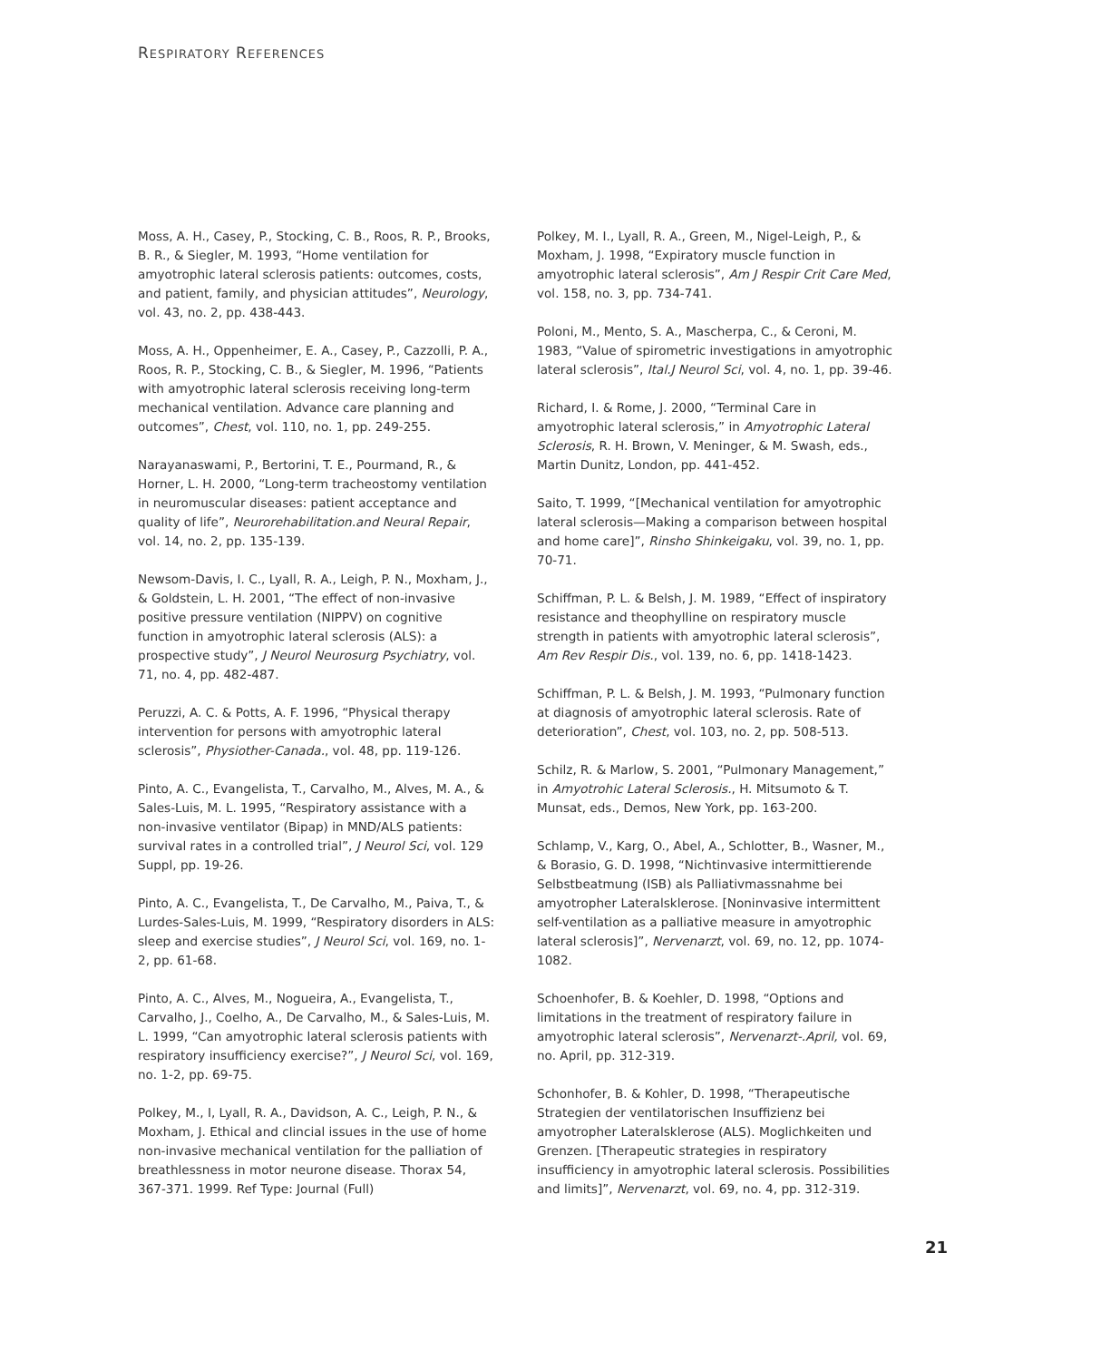RESPIRATORY REFERENCES
Moss, A. H., Casey, P., Stocking, C. B., Roos, R. P., Brooks, B. R., & Siegler, M. 1993, “Home ventilation for amyotrophic lateral sclerosis patients: outcomes, costs, and patient, family, and physician attitudes”, Neurology, vol. 43, no. 2, pp. 438-443.
Moss, A. H., Oppenheimer, E. A., Casey, P., Cazzolli, P. A., Roos, R. P., Stocking, C. B., & Siegler, M. 1996, “Patients with amyotrophic lateral sclerosis receiving long-term mechanical ventilation. Advance care planning and outcomes”, Chest, vol. 110, no. 1, pp. 249-255.
Narayanaswami, P., Bertorini, T. E., Pourmand, R., & Horner, L. H. 2000, “Long-term tracheostomy ventilation in neuromuscular diseases: patient acceptance and quality of life”, Neurorehabilitation.and Neural Repair, vol. 14, no. 2, pp. 135-139.
Newsom-Davis, I. C., Lyall, R. A., Leigh, P. N., Moxham, J., & Goldstein, L. H. 2001, “The effect of non-invasive positive pressure ventilation (NIPPV) on cognitive function in amyotrophic lateral sclerosis (ALS): a prospective study”, J Neurol Neurosurg Psychiatry, vol. 71, no. 4, pp. 482-487.
Peruzzi, A. C. & Potts, A. F. 1996, “Physical therapy intervention for persons with amyotrophic lateral sclerosis”, Physiother-Canada., vol. 48, pp. 119-126.
Pinto, A. C., Evangelista, T., Carvalho, M., Alves, M. A., & Sales-Luis, M. L. 1995, “Respiratory assistance with a non-invasive ventilator (Bipap) in MND/ALS patients: survival rates in a controlled trial”, J Neurol Sci, vol. 129 Suppl, pp. 19-26.
Pinto, A. C., Evangelista, T., De Carvalho, M., Paiva, T., & Lurdes-Sales-Luis, M. 1999, “Respiratory disorders in ALS: sleep and exercise studies”, J Neurol Sci, vol. 169, no. 1-2, pp. 61-68.
Pinto, A. C., Alves, M., Nogueira, A., Evangelista, T., Carvalho, J., Coelho, A., De Carvalho, M., & Sales-Luis, M. L. 1999, “Can amyotrophic lateral sclerosis patients with respiratory insufficiency exercise?”, J Neurol Sci, vol. 169, no. 1-2, pp. 69-75.
Polkey, M., I, Lyall, R. A., Davidson, A. C., Leigh, P. N., & Moxham, J. Ethical and clincial issues in the use of home non-invasive mechanical ventilation for the palliation of breathlessness in motor neurone disease. Thorax 54, 367-371. 1999. Ref Type: Journal (Full)
Polkey, M. I., Lyall, R. A., Green, M., Nigel-Leigh, P., & Moxham, J. 1998, “Expiratory muscle function in amyotrophic lateral sclerosis”, Am J Respir Crit Care Med, vol. 158, no. 3, pp. 734-741.
Poloni, M., Mento, S. A., Mascherpa, C., & Ceroni, M. 1983, “Value of spirometric investigations in amyotrophic lateral sclerosis”, Ital.J Neurol Sci, vol. 4, no. 1, pp. 39-46.
Richard, I. & Rome, J. 2000, “Terminal Care in amyotrophic lateral sclerosis,” in Amyotrophic Lateral Sclerosis, R. H. Brown, V. Meninger, & M. Swash, eds., Martin Dunitz, London, pp. 441-452.
Saito, T. 1999, “[Mechanical ventilation for amyotrophic lateral sclerosis—Making a comparison between hospital and home care]”, Rinsho Shinkeigaku, vol. 39, no. 1, pp. 70-71.
Schiffman, P. L. & Belsh, J. M. 1989, “Effect of inspiratory resistance and theophylline on respiratory muscle strength in patients with amyotrophic lateral sclerosis”, Am Rev Respir Dis., vol. 139, no. 6, pp. 1418-1423.
Schiffman, P. L. & Belsh, J. M. 1993, “Pulmonary function at diagnosis of amyotrophic lateral sclerosis. Rate of deterioration”, Chest, vol. 103, no. 2, pp. 508-513.
Schilz, R. & Marlow, S. 2001, “Pulmonary Management,” in Amyotrohic Lateral Sclerosis., H. Mitsumoto & T. Munsat, eds., Demos, New York, pp. 163-200.
Schlamp, V., Karg, O., Abel, A., Schlotter, B., Wasner, M., & Borasio, G. D. 1998, “Nichtinvasive intermittierende Selbstbeatmung (ISB) als Palliativmassnahme bei amyotropher Lateralsklerose. [Noninvasive intermittent self-ventilation as a palliative measure in amyotrophic lateral sclerosis]”, Nervenarzt, vol. 69, no. 12, pp. 1074-1082.
Schoenhofer, B. & Koehler, D. 1998, “Options and limitations in the treatment of respiratory failure in amyotrophic lateral sclerosis”, Nervenarzt-.April, vol. 69, no. April, pp. 312-319.
Schonhofer, B. & Kohler, D. 1998, “Therapeutische Strategien der ventilatorischen Insuffizienz bei amyotropher Lateralsklerose (ALS). Moglichkeiten und Grenzen. [Therapeutic strategies in respiratory insufficiency in amyotrophic lateral sclerosis. Possibilities and limits]”, Nervenarzt, vol. 69, no. 4, pp. 312-319.
21